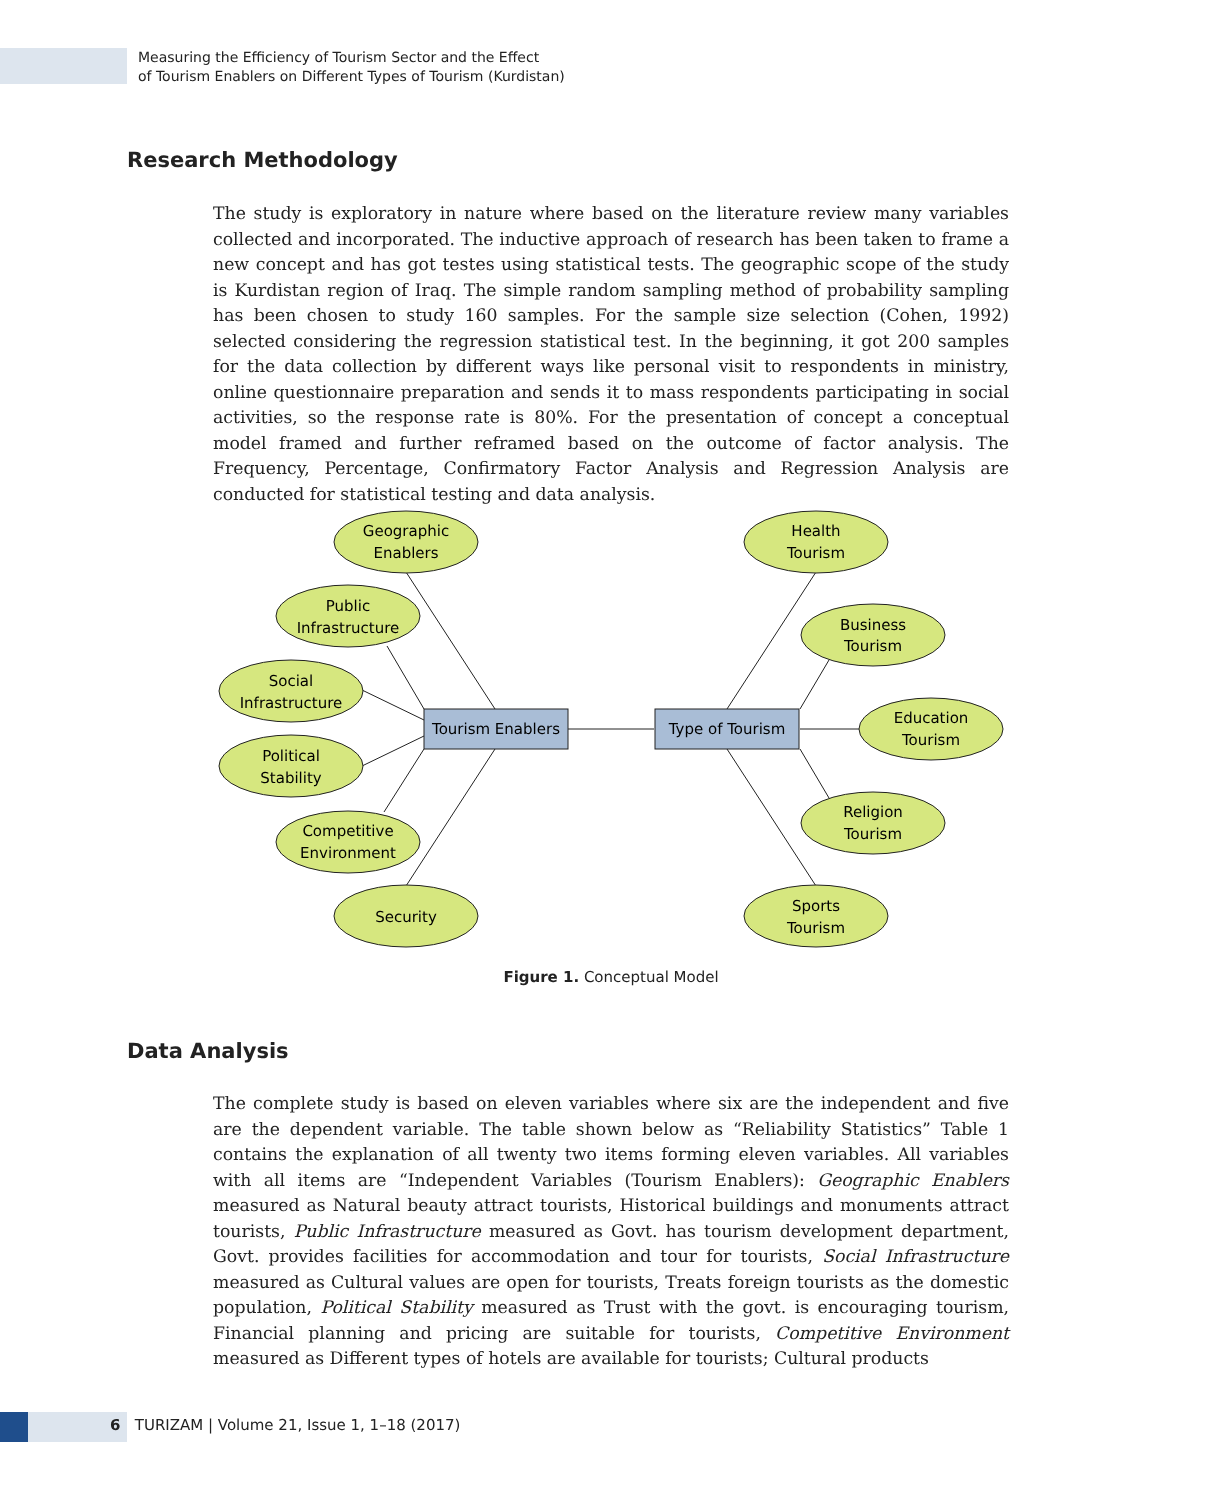Measuring the Efficiency of Tourism Sector and the Effect
of Tourism Enablers on Different Types of Tourism (Kurdistan)
Research Methodology
The study is exploratory in nature where based on the literature review many variables collected and incorporated. The inductive approach of research has been taken to frame a new concept and has got testes using statistical tests. The geographic scope of the study is Kurdistan region of Iraq. The simple random sampling method of probability sampling has been chosen to study 160 samples. For the sample size selection (Cohen, 1992) selected considering the regression statistical test. In the beginning, it got 200 samples for the data collection by different ways like personal visit to respondents in ministry, online questionnaire preparation and sends it to mass respondents participating in social activities, so the response rate is 80%. For the presentation of concept a conceptual model framed and further reframed based on the outcome of factor analysis. The Frequency, Percentage, Confirmatory Factor Analysis and Regression Analysis are conducted for statistical testing and data analysis.
Tourism Enablers
Type of Tourism
Geographic
Enablers
Public
Infrastructure
Social
Infrastructure
Political
Stability
Competitive
Environment
Security
Health
Tourism
Business
Tourism
Education
Tourism
Religion
Tourism
Sports
Tourism
Figure 1. Conceptual Model
Data Analysis
The complete study is based on eleven variables where six are the independent and five are the dependent variable. The table shown below as “Reliability Statistics” Table 1 contains the explanation of all twenty two items forming eleven variables. All variables with all items are “Independent Variables (Tourism Enablers): Geographic Enablers measured as Natural beauty attract tourists, Historical buildings and monuments attract tourists, Public Infrastructure measured as Govt. has tourism development department, Govt. provides facilities for accommodation and tour for tourists, Social Infrastructure measured as Cultural values are open for tourists, Treats foreign tourists as the domestic population, Political Stability measured as Trust with the govt. is encouraging tourism, Financial planning and pricing are suitable for tourists, Competitive Environment measured as Different types of hotels are available for tourists; Cultural products
6 TURIZAM | Volume 21, Issue 1, 1–18 (2017)